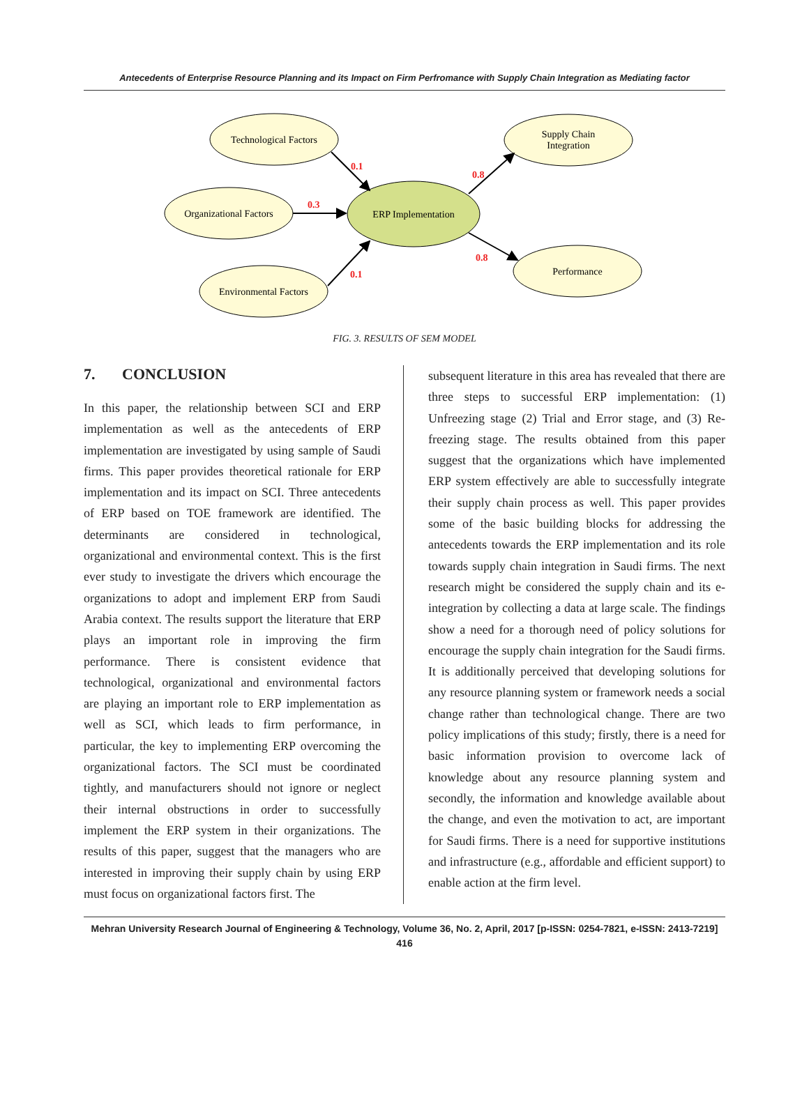Antecedents of Enterprise Resource Planning and its Impact on Firm Perfromance with Supply Chain Integration as Mediating factor
0.1
0.3
0.1
0.8
0.8
Technological Factors
Organizational Factors
Environmental Factors
Supply Chain
Integration
Performance
ERP Implementation
FIG. 3. RESULTS OF SEM MODEL
7. CONCLUSION
In this paper, the relationship between SCI and ERP implementation as well as the antecedents of ERP implementation are investigated by using sample of Saudi firms. This paper provides theoretical rationale for ERP implementation and its impact on SCI. Three antecedents of ERP based on TOE framework are identified. The determinants are considered in technological, organizational and environmental context. This is the first ever study to investigate the drivers which encourage the organizations to adopt and implement ERP from Saudi Arabia context. The results support the literature that ERP plays an important role in improving the firm performance. There is consistent evidence that technological, organizational and environmental factors are playing an important role to ERP implementation as well as SCI, which leads to firm performance, in particular, the key to implementing ERP overcoming the organizational factors. The SCI must be coordinated tightly, and manufacturers should not ignore or neglect their internal obstructions in order to successfully implement the ERP system in their organizations. The results of this paper, suggest that the managers who are interested in improving their supply chain by using ERP must focus on organizational factors first. The
subsequent literature in this area has revealed that there are three steps to successful ERP implementation: (1) Unfreezing stage (2) Trial and Error stage, and (3) Re-freezing stage. The results obtained from this paper suggest that the organizations which have implemented ERP system effectively are able to successfully integrate their supply chain process as well. This paper provides some of the basic building blocks for addressing the antecedents towards the ERP implementation and its role towards supply chain integration in Saudi firms. The next research might be considered the supply chain and its e-integration by collecting a data at large scale. The findings show a need for a thorough need of policy solutions for encourage the supply chain integration for the Saudi firms. It is additionally perceived that developing solutions for any resource planning system or framework needs a social change rather than technological change. There are two policy implications of this study; firstly, there is a need for basic information provision to overcome lack of knowledge about any resource planning system and secondly, the information and knowledge available about the change, and even the motivation to act, are important for Saudi firms. There is a need for supportive institutions and infrastructure (e.g., affordable and efficient support) to enable action at the firm level.
Mehran University Research Journal of Engineering & Technology, Volume 36, No. 2, April, 2017 [p-ISSN: 0254-7821, e-ISSN: 2413-7219]
416